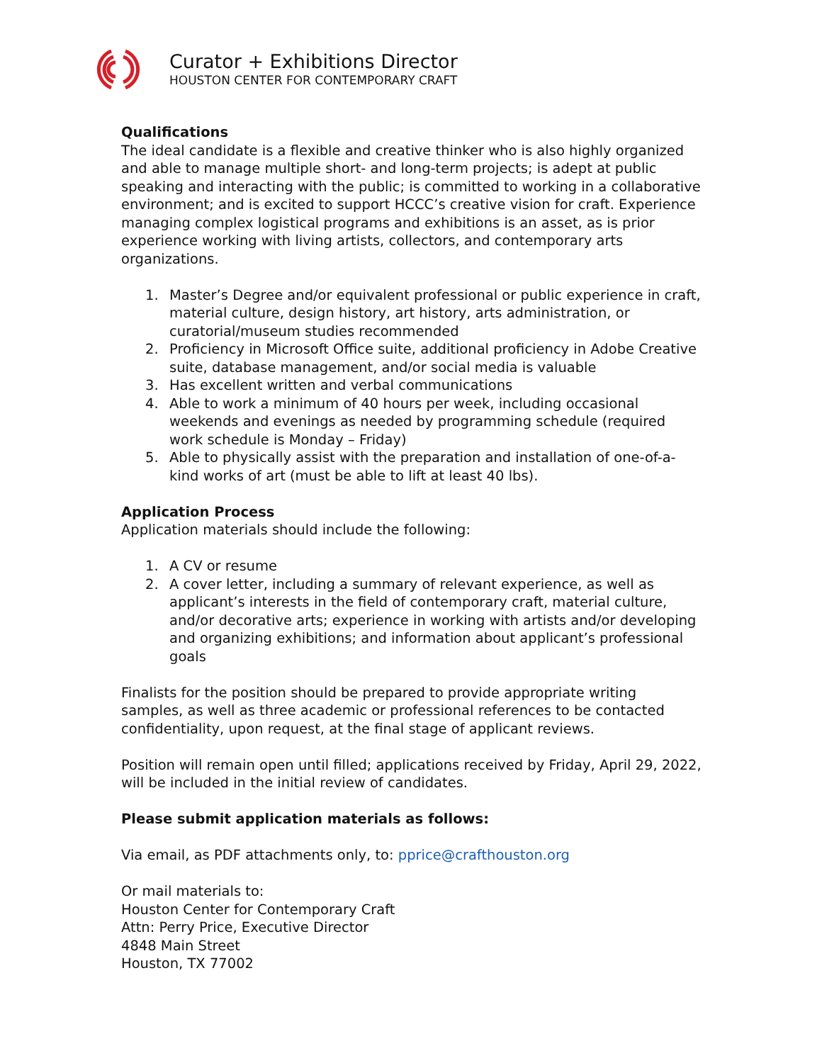Curator + Exhibitions Director
HOUSTON CENTER FOR CONTEMPORARY CRAFT
Qualifications
The ideal candidate is a flexible and creative thinker who is also highly organized and able to manage multiple short- and long-term projects; is adept at public speaking and interacting with the public; is committed to working in a collaborative environment; and is excited to support HCCC’s creative vision for craft. Experience managing complex logistical programs and exhibitions is an asset, as is prior experience working with living artists, collectors, and contemporary arts organizations.
1. Master’s Degree and/or equivalent professional or public experience in craft, material culture, design history, art history, arts administration, or curatorial/museum studies recommended
2. Proficiency in Microsoft Office suite, additional proficiency in Adobe Creative suite, database management, and/or social media is valuable
3. Has excellent written and verbal communications
4. Able to work a minimum of 40 hours per week, including occasional weekends and evenings as needed by programming schedule (required work schedule is Monday – Friday)
5. Able to physically assist with the preparation and installation of one-of-a-kind works of art (must be able to lift at least 40 lbs).
Application Process
Application materials should include the following:
1. A CV or resume
2. A cover letter, including a summary of relevant experience, as well as applicant’s interests in the field of contemporary craft, material culture, and/or decorative arts; experience in working with artists and/or developing and organizing exhibitions; and information about applicant’s professional goals
Finalists for the position should be prepared to provide appropriate writing samples, as well as three academic or professional references to be contacted confidentiality, upon request, at the final stage of applicant reviews.
Position will remain open until filled; applications received by Friday, April 29, 2022, will be included in the initial review of candidates.
Please submit application materials as follows:
Via email, as PDF attachments only, to: pprice@crafthouston.org
Or mail materials to:
Houston Center for Contemporary Craft
Attn: Perry Price, Executive Director
4848 Main Street
Houston, TX 77002